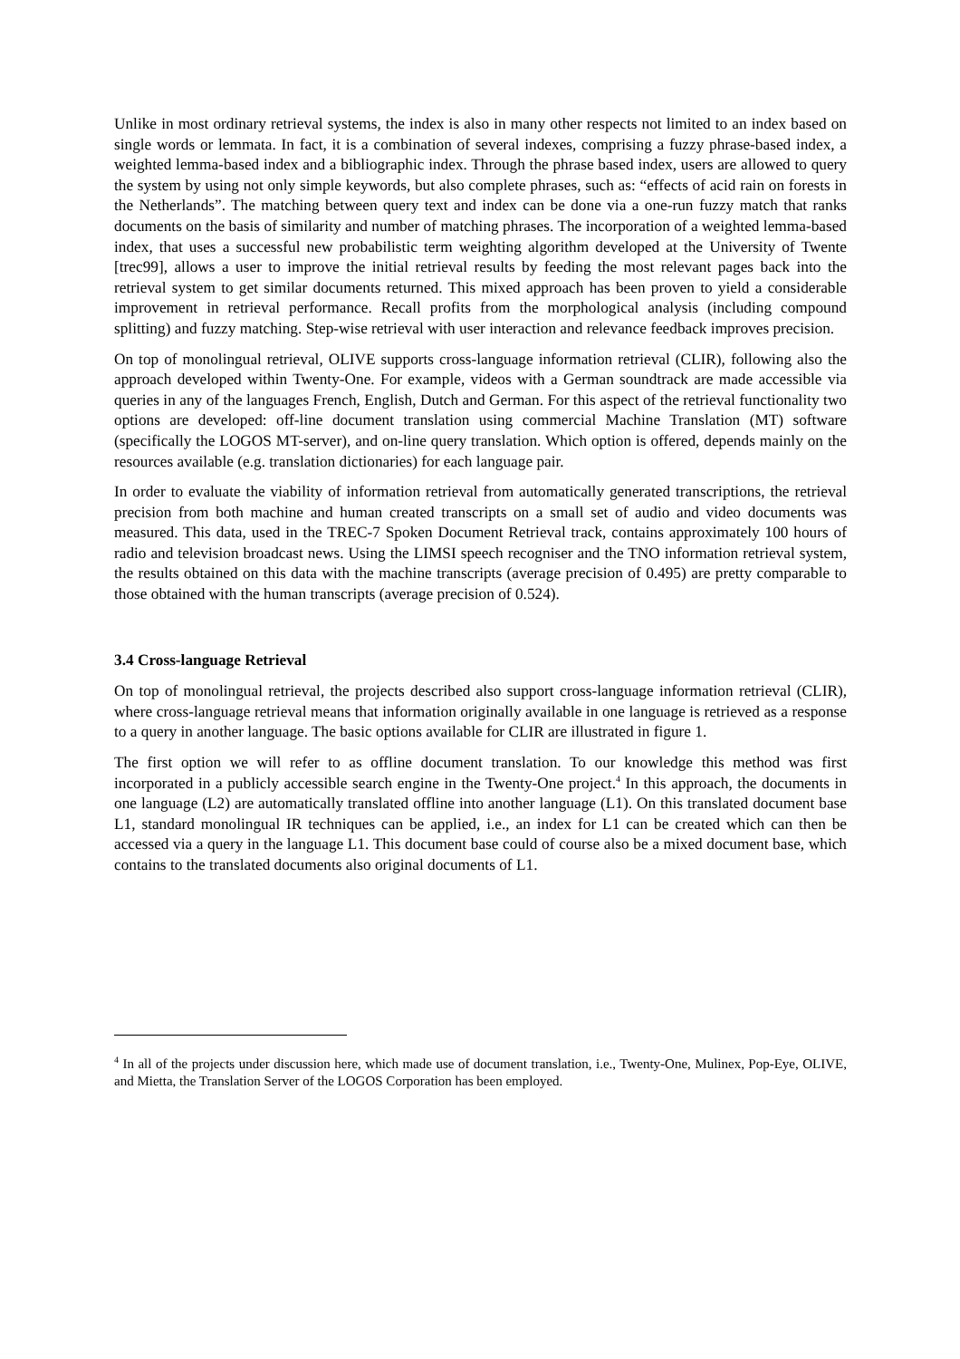Unlike in most ordinary retrieval systems, the index is also in many other respects not limited to an index based on single words or lemmata. In fact, it is a combination of several indexes, comprising a fuzzy phrase-based index, a weighted lemma-based index and a bibliographic index. Through the phrase based index, users are allowed to query the system by using not only simple keywords, but also complete phrases, such as: “effects of acid rain on forests in the Netherlands”. The matching between query text and index can be done via a one-run fuzzy match that ranks documents on the basis of similarity and number of matching phrases. The incorporation of a weighted lemma-based index, that uses a successful new probabilistic term weighting algorithm developed at the University of Twente [trec99], allows a user to improve the initial retrieval results by feeding the most relevant pages back into the retrieval system to get similar documents returned. This mixed approach has been proven to yield a considerable improvement in retrieval performance. Recall profits from the morphological analysis (including compound splitting) and fuzzy matching. Step-wise retrieval with user interaction and relevance feedback improves precision.
On top of monolingual retrieval, OLIVE supports cross-language information retrieval (CLIR), following also the approach developed within Twenty-One. For example, videos with a German soundtrack are made accessible via queries in any of the languages French, English, Dutch and German. For this aspect of the retrieval functionality two options are developed: off-line document translation using commercial Machine Translation (MT) software (specifically the LOGOS MT-server), and on-line query translation. Which option is offered, depends mainly on the resources available (e.g. translation dictionaries) for each language pair.
In order to evaluate the viability of information retrieval from automatically generated transcriptions, the retrieval precision from both machine and human created transcripts on a small set of audio and video documents was measured. This data, used in the TREC-7 Spoken Document Retrieval track, contains approximately 100 hours of radio and television broadcast news. Using the LIMSI speech recogniser and the TNO information retrieval system, the results obtained on this data with the machine transcripts (average precision of 0.495) are pretty comparable to those obtained with the human transcripts (average precision of 0.524).
3.4 Cross-language Retrieval
On top of monolingual retrieval, the projects described also support cross-language information retrieval (CLIR), where cross-language retrieval means that information originally available in one language is retrieved as a response to a query in another language. The basic options available for CLIR are illustrated in figure 1.
The first option we will refer to as offline document translation. To our knowledge this method was first incorporated in a publicly accessible search engine in the Twenty-One project.<sup>4</sup> In this approach, the documents in one language (L2) are automatically translated offline into another language (L1). On this translated document base L1, standard monolingual IR techniques can be applied, i.e., an index for L1 can be created which can then be accessed via a query in the language L1. This document base could of course also be a mixed document base, which contains to the translated documents also original documents of L1.
<sup>4</sup> In all of the projects under discussion here, which made use of document translation, i.e., Twenty-One, Mulinex, Pop-Eye, OLIVE, and Mietta, the Translation Server of the LOGOS Corporation has been employed.